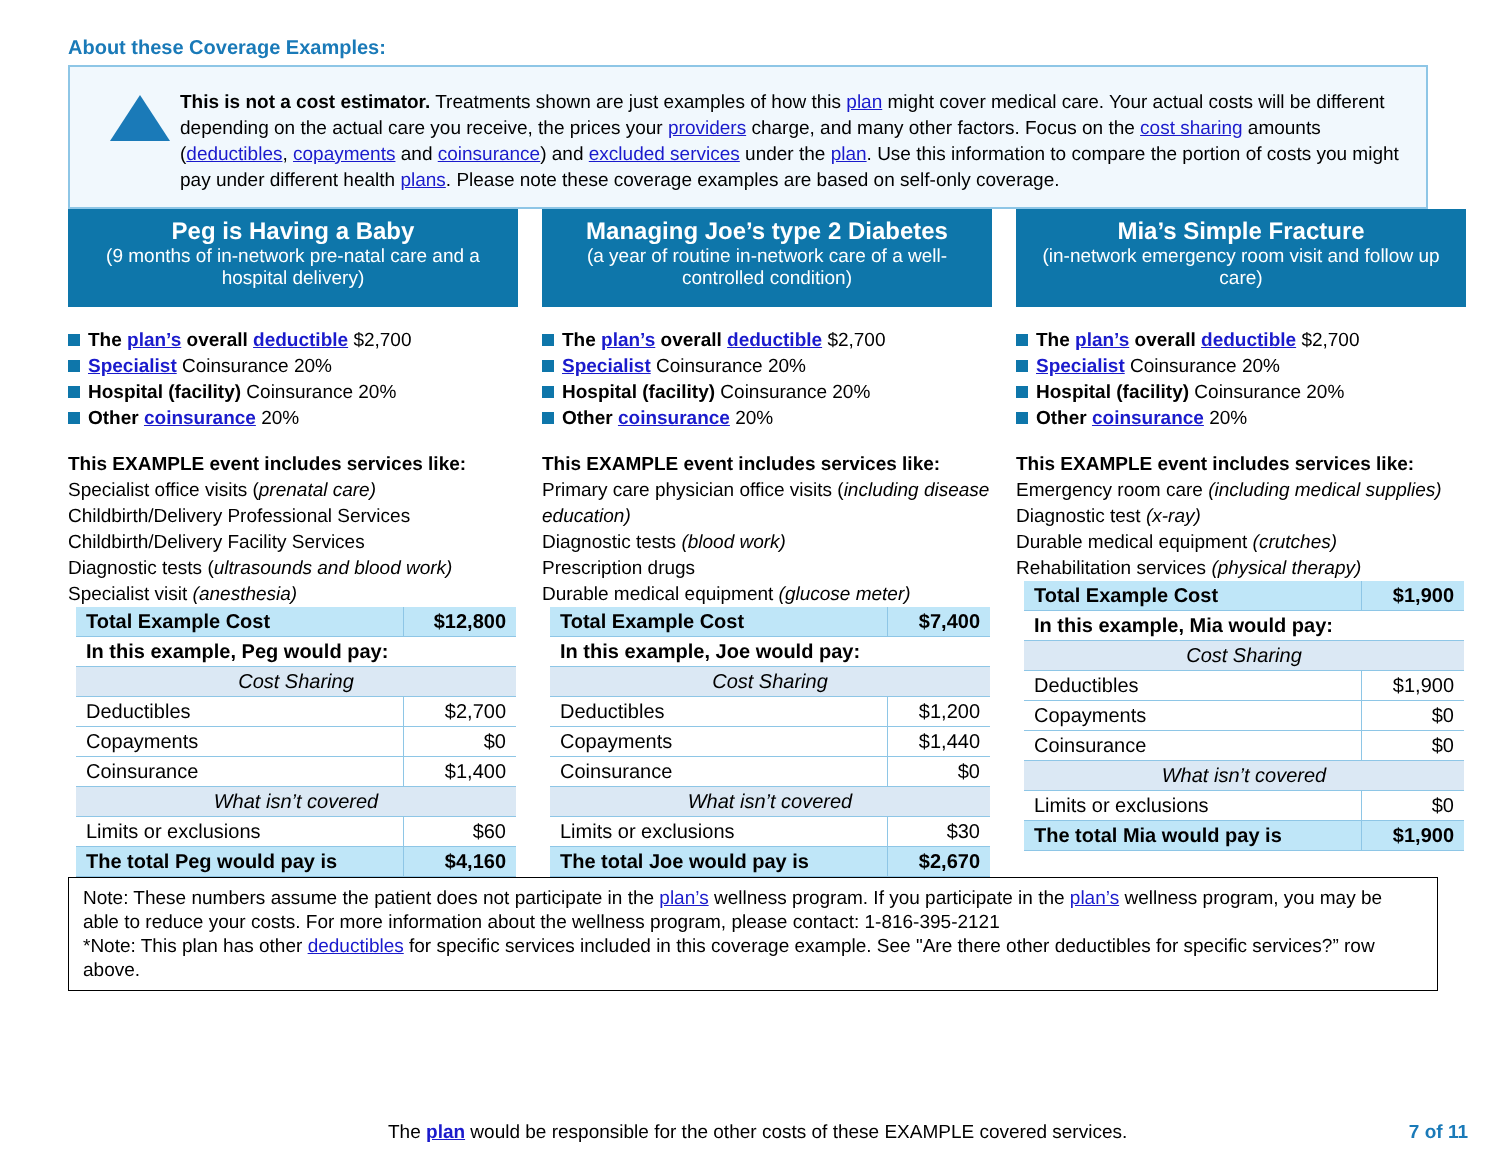About these Coverage Examples:
This is not a cost estimator. Treatments shown are just examples of how this plan might cover medical care. Your actual costs will be different depending on the actual care you receive, the prices your providers charge, and many other factors. Focus on the cost sharing amounts (deductibles, copayments and coinsurance) and excluded services under the plan. Use this information to compare the portion of costs you might pay under different health plans. Please note these coverage examples are based on self-only coverage.
Peg is Having a Baby
(9 months of in-network pre-natal care and a hospital delivery)
The plan’s overall deductible $2,700
Specialist Coinsurance 20%
Hospital (facility) Coinsurance 20%
Other coinsurance 20%
This EXAMPLE event includes services like:
Specialist office visits (prenatal care)
Childbirth/Delivery Professional Services
Childbirth/Delivery Facility Services
Diagnostic tests (ultrasounds and blood work)
Specialist visit (anesthesia)
| Total Example Cost | $12,800 |
| In this example, Peg would pay: | |
| Cost Sharing | |
| Deductibles | $2,700 |
| Copayments | $0 |
| Coinsurance | $1,400 |
| What isn’t covered | |
| Limits or exclusions | $60 |
| The total Peg would pay is | $4,160 |
Managing Joe’s type 2 Diabetes
(a year of routine in-network care of a well-controlled condition)
The plan’s overall deductible $2,700
Specialist Coinsurance 20%
Hospital (facility) Coinsurance 20%
Other coinsurance 20%
This EXAMPLE event includes services like:
Primary care physician office visits (including disease education)
Diagnostic tests (blood work)
Prescription drugs
Durable medical equipment (glucose meter)
| Total Example Cost | $7,400 |
| In this example, Joe would pay: | |
| Cost Sharing | |
| Deductibles | $1,200 |
| Copayments | $1,440 |
| Coinsurance | $0 |
| What isn’t covered | |
| Limits or exclusions | $30 |
| The total Joe would pay is | $2,670 |
Mia’s Simple Fracture
(in-network emergency room visit and follow up care)
The plan’s overall deductible $2,700
Specialist Coinsurance 20%
Hospital (facility) Coinsurance 20%
Other coinsurance 20%
This EXAMPLE event includes services like:
Emergency room care (including medical supplies)
Diagnostic test (x-ray)
Durable medical equipment (crutches)
Rehabilitation services (physical therapy)
| Total Example Cost | $1,900 |
| In this example, Mia would pay: | |
| Cost Sharing | |
| Deductibles | $1,900 |
| Copayments | $0 |
| Coinsurance | $0 |
| What isn’t covered | |
| Limits or exclusions | $0 |
| The total Mia would pay is | $1,900 |
Note: These numbers assume the patient does not participate in the plan’s wellness program. If you participate in the plan’s wellness program, you may be able to reduce your costs. For more information about the wellness program, please contact: 1-816-395-2121
*Note: This plan has other deductibles for specific services included in this coverage example. See "Are there other deductibles for specific services?” row above.
The plan would be responsible for the other costs of these EXAMPLE covered services. 7 of 11